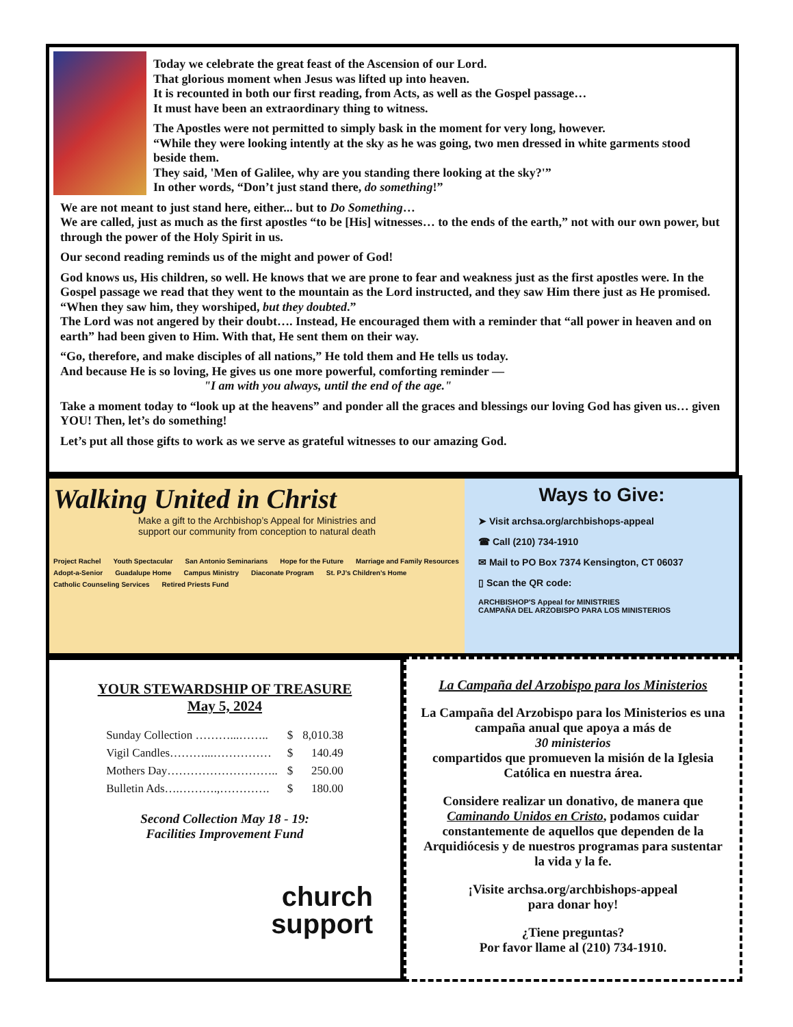Today we celebrate the great feast of the Ascension of our Lord.
That glorious moment when Jesus was lifted up into heaven.
It is recounted in both our first reading, from Acts, as well as the Gospel passage…
It must have been an extraordinary thing to witness.
The Apostles were not permitted to simply bask in the moment for very long, however.
“While they were looking intently at the sky as he was going, two men dressed in white garments stood beside them.
They said, 'Men of Galilee, why are you standing there looking at the sky?'”
In other words, “Don’t just stand there, do something!”
We are not meant to just stand here, either... but to Do Something…
We are called, just as much as the first apostles “to be [His] witnesses… to the ends of the earth,” not with our own power, but through the power of the Holy Spirit in us.
Our second reading reminds us of the might and power of God!
God knows us, His children, so well. He knows that we are prone to fear and weakness just as the first apostles were. In the Gospel passage we read that they went to the mountain as the Lord instructed, and they saw Him there just as He promised. “When they saw him, they worshiped, but they doubted.”
The Lord was not angered by their doubt…. Instead, He encouraged them with a reminder that “all power in heaven and on earth” had been given to Him. With that, He sent them on their way.
“Go, therefore, and make disciples of all nations,” He told them and He tells us today.
And because He is so loving, He gives us one more powerful, comforting reminder —
"I am with you always, until the end of the age."
Take a moment today to “look up at the heavens” and ponder all the graces and blessings our loving God has given us… given YOU! Then, let’s do something!
Let’s put all those gifts to work as we serve as grateful witnesses to our amazing God.
Walking United in Christ
Make a gift to the Archbishop’s Appeal for Ministries and
support our community from conception to natural death
Project Rachel Youth Spectacular San Antonio Seminarians Hope for the Future Marriage and Family Resources Adopt-a-Senior Guadalupe Home Campus Ministry Diaconate Program St. PJ’s Children’s Home Catholic Counseling Services Retired Priests Fund
Ways to Give:
➤ Visit archsa.org/archbishops-appeal
☎ Call (210) 734-1910
✉ Mail to PO Box 7374 Kensington, CT 06037
▯ Scan the QR code:
ARCHBISHOP'S Appeal for MINISTRIES
CAMPAÑA DEL ARZOBISPO PARA LOS MINISTERIOS
YOUR STEWARDSHIP OF TREASURE
May 5, 2024
| Sunday Collection ………...…….. | $ | 8,010.38 |
| Vigil Candles………...…………… | $ | 140.49 |
| Mothers Day……………………….. | $ | 250.00 |
| Bulletin Ads….……….,…………. | $ | 180.00 |
Second Collection May 18 - 19:
Facilities Improvement Fund
church
support
La Campaña del Arzobispo para los Ministerios
La Campaña del Arzobispo para los Ministerios es una campaña anual que apoya a más de
30 ministerios
compartidos que promueven la misión de la Iglesia Católica en nuestra área.
Considere realizar un donativo, de manera que Caminando Unidos en Cristo, podamos cuidar constantemente de aquellos que dependen de la Arquidiócesis y de nuestros programas para sustentar la vida y la fe.
¡Visite archsa.org/archbishops-appeal
para donar hoy!
¿Tiene preguntas?
Por favor llame al (210) 734-1910.